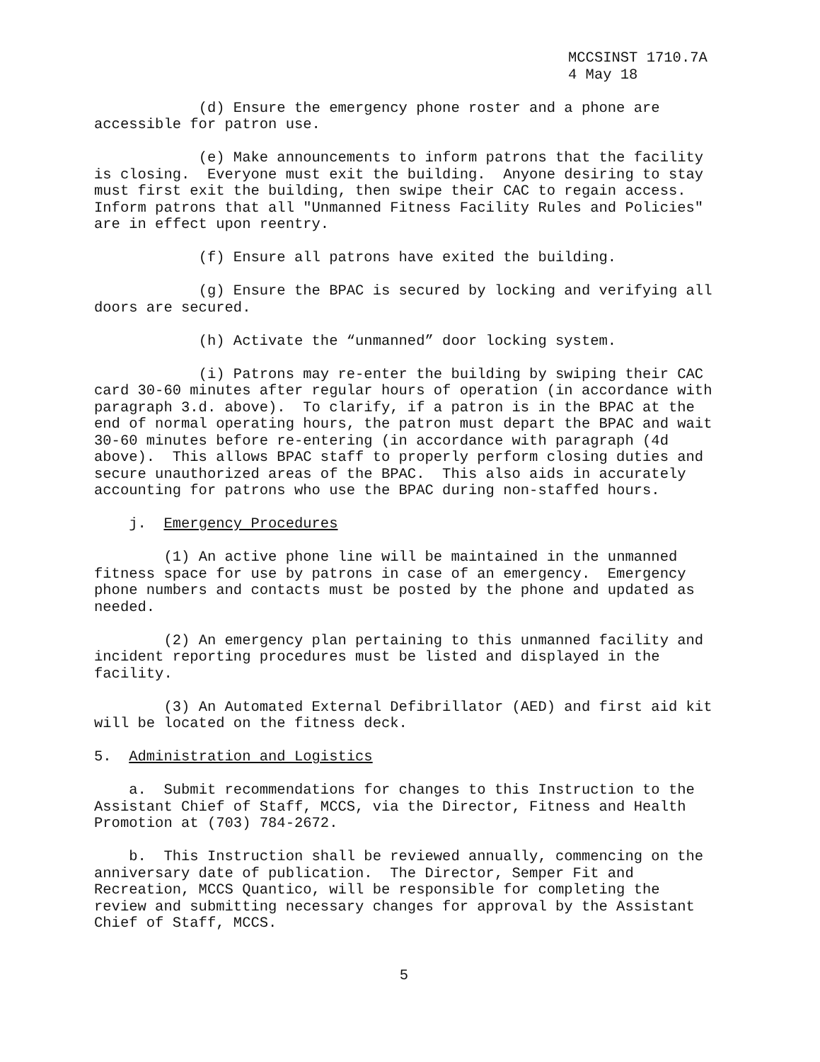MCCSINST 1710.7A
4 May 18
(d) Ensure the emergency phone roster and a phone are accessible for patron use.
(e) Make announcements to inform patrons that the facility is closing. Everyone must exit the building. Anyone desiring to stay must first exit the building, then swipe their CAC to regain access. Inform patrons that all "Unmanned Fitness Facility Rules and Policies" are in effect upon reentry.
(f) Ensure all patrons have exited the building.
(g) Ensure the BPAC is secured by locking and verifying all doors are secured.
(h) Activate the “unmanned” door locking system.
(i) Patrons may re-enter the building by swiping their CAC card 30-60 minutes after regular hours of operation (in accordance with paragraph 3.d. above). To clarify, if a patron is in the BPAC at the end of normal operating hours, the patron must depart the BPAC and wait 30-60 minutes before re-entering (in accordance with paragraph (4d above). This allows BPAC staff to properly perform closing duties and secure unauthorized areas of the BPAC. This also aids in accurately accounting for patrons who use the BPAC during non-staffed hours.
j. Emergency Procedures
(1) An active phone line will be maintained in the unmanned fitness space for use by patrons in case of an emergency. Emergency phone numbers and contacts must be posted by the phone and updated as needed.
(2) An emergency plan pertaining to this unmanned facility and incident reporting procedures must be listed and displayed in the facility.
(3) An Automated External Defibrillator (AED) and first aid kit will be located on the fitness deck.
5. Administration and Logistics
a. Submit recommendations for changes to this Instruction to the Assistant Chief of Staff, MCCS, via the Director, Fitness and Health Promotion at (703) 784-2672.
b. This Instruction shall be reviewed annually, commencing on the anniversary date of publication. The Director, Semper Fit and Recreation, MCCS Quantico, will be responsible for completing the review and submitting necessary changes for approval by the Assistant Chief of Staff, MCCS.
5